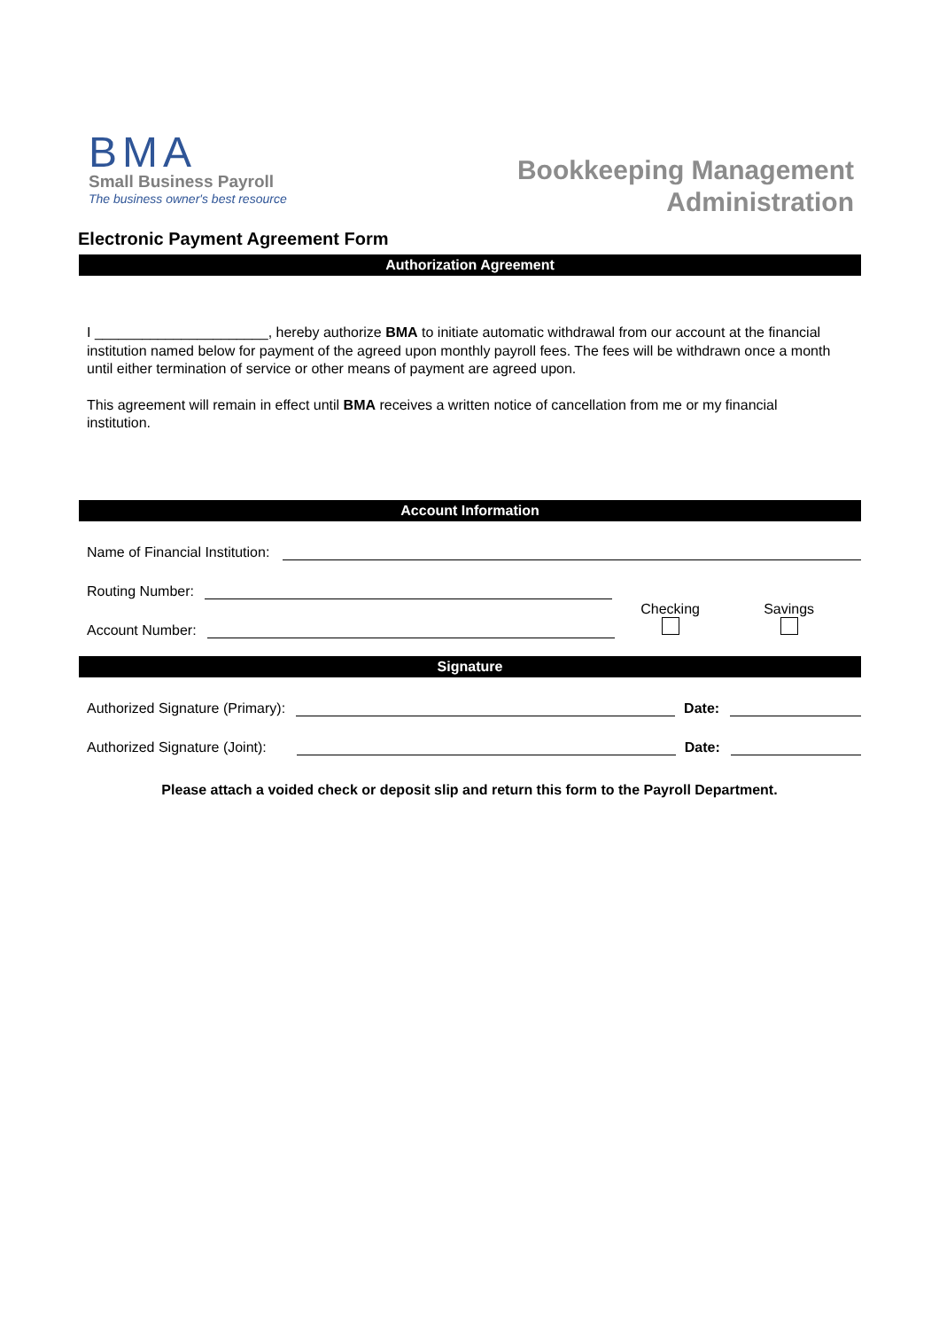BMA
Small Business Payroll
The business owner's best resource
Bookkeeping Management
Administration
Electronic Payment Agreement Form
Authorization Agreement
I ______________________, hereby authorize BMA to initiate automatic withdrawal from our account at the financial institution named below for payment of the agreed upon monthly payroll fees. The fees will be withdrawn once a month until either termination of service or other means of payment are agreed upon.
This agreement will remain in effect until BMA receives a written notice of cancellation from me or my financial institution.
Account Information
Name of Financial Institution:
Routing Number:
Account Number:
Checking
Savings
Signature
Authorized Signature (Primary):
Date:
Authorized Signature (Joint):
Date:
Please attach a voided check or deposit slip and return this form to the Payroll Department.